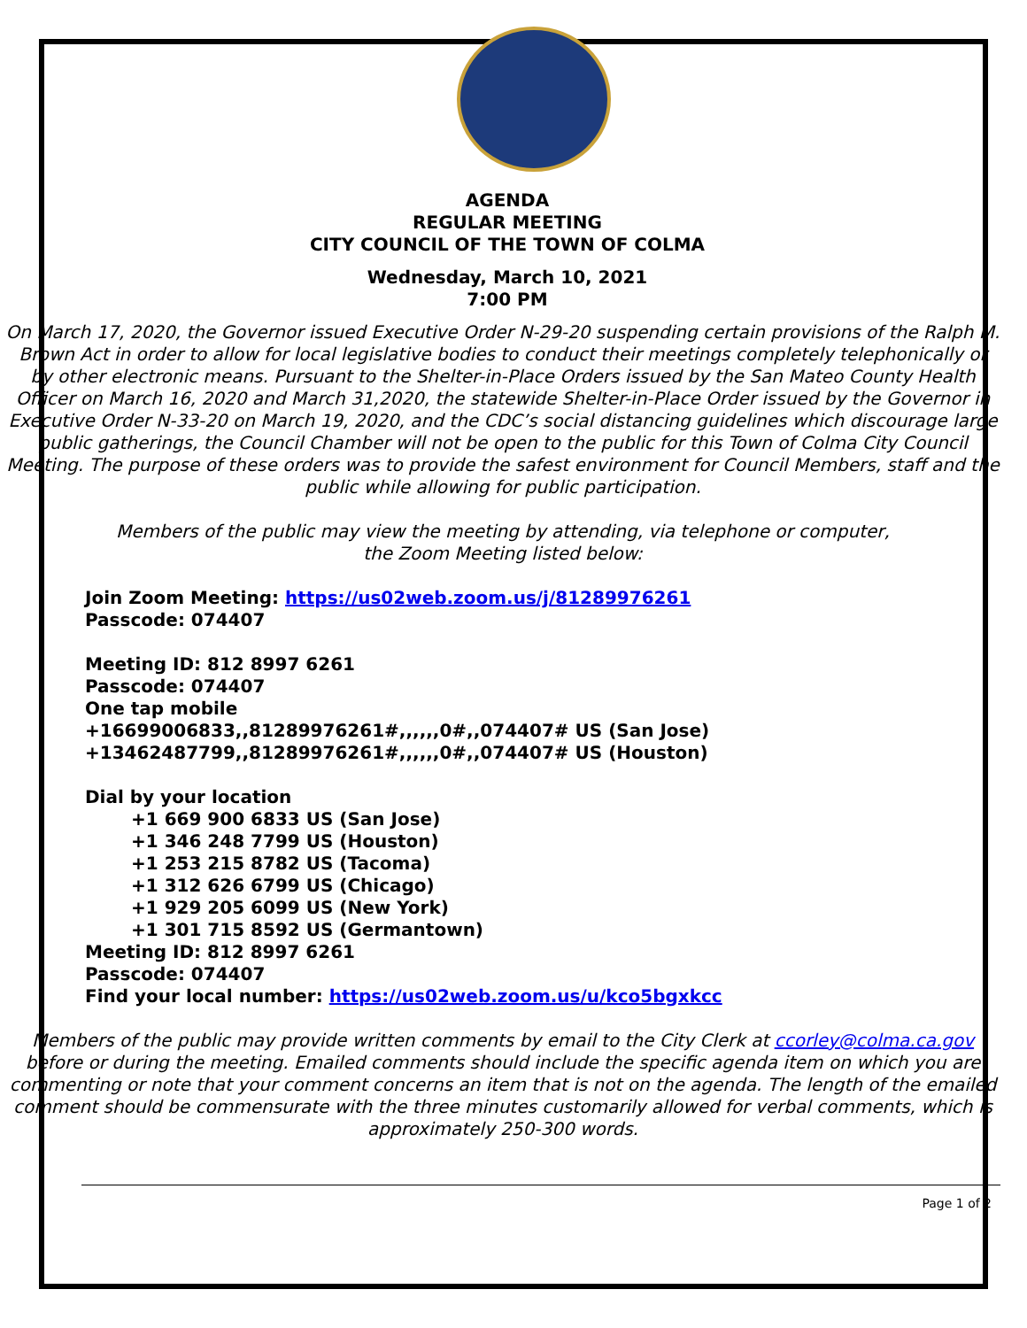AGENDA
REGULAR MEETING
CITY COUNCIL OF THE TOWN OF COLMA
Wednesday, March 10, 2021
7:00 PM
On March 17, 2020, the Governor issued Executive Order N-29-20 suspending certain provisions of the Ralph M. Brown Act in order to allow for local legislative bodies to conduct their meetings completely telephonically or by other electronic means. Pursuant to the Shelter-in-Place Orders issued by the San Mateo County Health Officer on March 16, 2020 and March 31,2020, the statewide Shelter-in-Place Order issued by the Governor in Executive Order N-33-20 on March 19, 2020, and the CDC’s social distancing guidelines which discourage large public gatherings, the Council Chamber will not be open to the public for this Town of Colma City Council Meeting. The purpose of these orders was to provide the safest environment for Council Members, staff and the public while allowing for public participation.
Members of the public may view the meeting by attending, via telephone or computer,
the Zoom Meeting listed below:
Join Zoom Meeting: https://us02web.zoom.us/j/81289976261
Passcode: 074407
Meeting ID: 812 8997 6261
Passcode: 074407
One tap mobile
+16699006833,,81289976261#,,,,,,0#,,074407# US (San Jose)
+13462487799,,81289976261#,,,,,,0#,,074407# US (Houston)
Dial by your location
+1 669 900 6833 US (San Jose)
+1 346 248 7799 US (Houston)
+1 253 215 8782 US (Tacoma)
+1 312 626 6799 US (Chicago)
+1 929 205 6099 US (New York)
+1 301 715 8592 US (Germantown)
Meeting ID: 812 8997 6261
Passcode: 074407
Find your local number: https://us02web.zoom.us/u/kco5bgxkcc
Members of the public may provide written comments by email to the City Clerk at ccorley@colma.ca.gov before or during the meeting. Emailed comments should include the specific agenda item on which you are commenting or note that your comment concerns an item that is not on the agenda. The length of the emailed comment should be commensurate with the three minutes customarily allowed for verbal comments, which is approximately 250-300 words.
Page 1 of 2